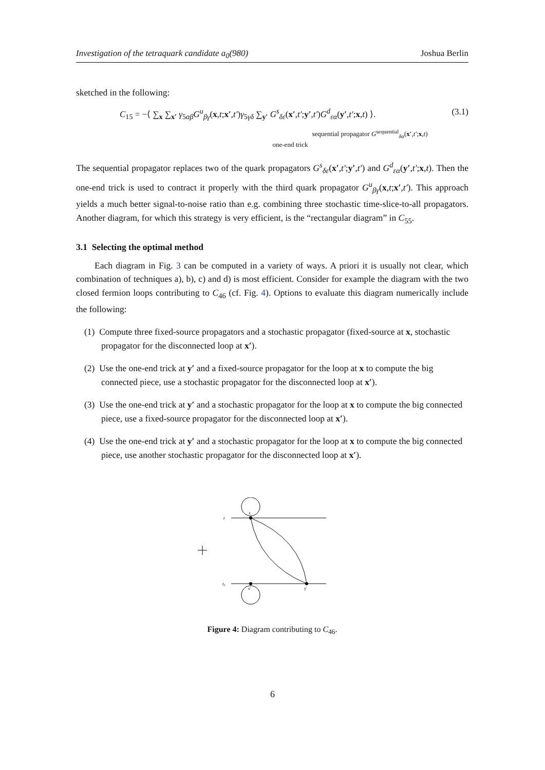Investigation of the tetraquark candidate a<sub>0</sub>(980) Joshua Berlin
sketched in the following:
C<sub>15</sub> = −⟨ ∑<sub>x</sub> ∑<sub>x′</sub> γ<sub>5αβ</sub>G<sup>u</sup><sub>βγ</sub>(x,t;x′,t′)γ<sub>5γδ</sub> ∑<sub>y′</sub> G<sup>s</sup><sub>δε</sub>(x′,t′;y′,t′)G<sup>d</sup><sub>εα</sub>(y′,t′;x,t) ⟩. (3.1)
sequential propagator G<sup>sequential</sup><sub>δα</sub>(x′,t′;x,t)
one-end trick
The sequential propagator replaces two of the quark propagators G<sup>s</sup><sub>δε</sub>(x′,t′;y′,t′) and G<sup>d</sup><sub>εα</sub>(y′,t′;x,t). Then the one-end trick is used to contract it properly with the third quark propagator G<sup>u</sup><sub>βγ</sub>(x,t;x′,t′). This approach yields a much better signal-to-noise ratio than e.g. combining three stochastic time-slice-to-all propagators. Another diagram, for which this strategy is very efficient, is the “rectangular diagram” in C<sub>55</sub>.
3.1 Selecting the optimal method
Each diagram in Fig. 3 can be computed in a variety of ways. A priori it is usually not clear, which combination of techniques a), b), c) and d) is most efficient. Consider for example the diagram with the two closed fermion loops contributing to C<sub>46</sub> (cf. Fig. 4). Options to evaluate this diagram numerically include the following:
(1) Compute three fixed-source propagators and a stochastic propagator (fixed-source at x, stochastic propagator for the disconnected loop at x′).
(2) Use the one-end trick at y′ and a fixed-source propagator for the loop at x to compute the big connected piece, use a stochastic propagator for the disconnected loop at x′).
(3) Use the one-end trick at y′ and a stochastic propagator for the loop at x to compute the big connected piece, use a fixed-source propagator for the disconnected loop at x′).
(4) Use the one-end trick at y′ and a stochastic propagator for the loop at x to compute the big connected piece, use another stochastic propagator for the disconnected loop at x′).
t
t₀
x
x′
y′
Figure 4: Diagram contributing to C<sub>46</sub>.
6